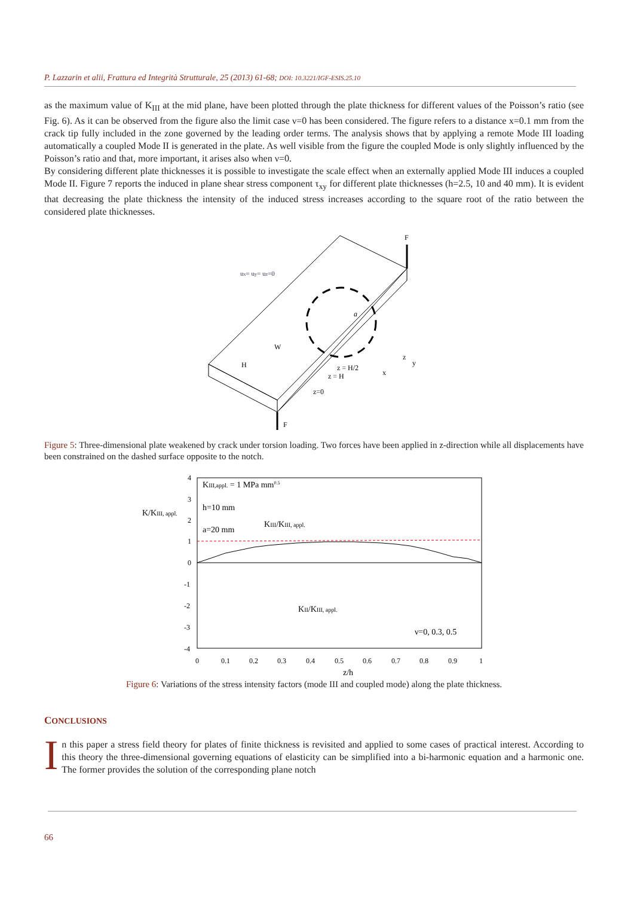P. Lazzarin et alii, Frattura ed Integrità Strutturale, 25 (2013) 61-68; DOI: 10.3221/IGF-ESIS.25.10
as the maximum value of K<sub>III</sub> at the mid plane, have been plotted through the plate thickness for different values of the Poisson’s ratio (see Fig. 6). As it can be observed from the figure also the limit case ν=0 has been considered. The figure refers to a distance x=0.1 mm from the crack tip fully included in the zone governed by the leading order terms. The analysis shows that by applying a remote Mode III loading automatically a coupled Mode II is generated in the plate. As well visible from the figure the coupled Mode is only slightly influenced by the Poisson’s ratio and that, more important, it arises also when ν=0.
By considering different plate thicknesses it is possible to investigate the scale effect when an externally applied Mode III induces a coupled Mode II. Figure 7 reports the induced in plane shear stress component τ<sub>xy</sub> for different plate thicknesses (h=2.5, 10 and 40 mm). It is evident that decreasing the plate thickness the intensity of the induced stress increases according to the square root of the ratio between the considered plate thicknesses.
F
F
ux= uy= uz=0
W
H
a
z = H/2
z = H
z=0
z
y
x
Figure 5: Three-dimensional plate weakened by crack under torsion loading. Two forces have been applied in z-direction while all displacements have been constrained on the dashed surface opposite to the notch.
4
3
2
1
0
-1
-2
-3
-4
0
0.1
0.2
0.3
0.4
0.5
0.6
0.7
0.8
0.9
1
z/h
K/KIII, appl.
KIII,appl. = 1 MPa mm0.5
h=10 mm
a=20 mm
KIII/KIII, appl.
KII/KIII, appl.
ν=0, 0.3, 0.5
Figure 6: Variations of the stress intensity factors (mode III and coupled mode) along the plate thickness.
CONCLUSIONS
In this paper a stress field theory for plates of finite thickness is revisited and applied to some cases of practical interest. According to this theory the three-dimensional governing equations of elasticity can be simplified into a bi-harmonic equation and a harmonic one. The former provides the solution of the corresponding plane notch
66